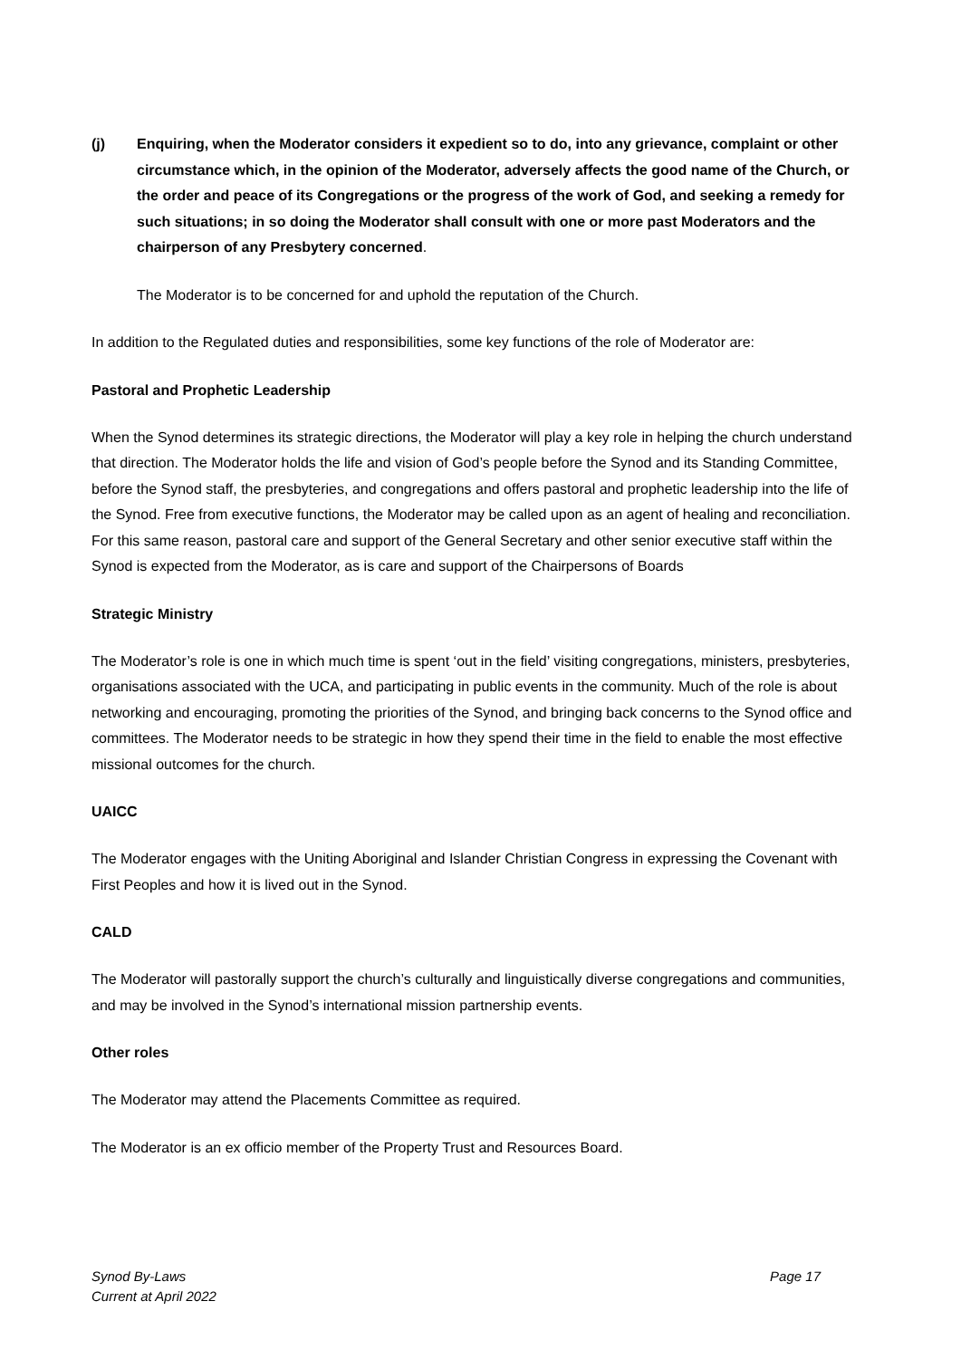(j) Enquiring, when the Moderator considers it expedient so to do, into any grievance, complaint or other circumstance which, in the opinion of the Moderator, adversely affects the good name of the Church, or the order and peace of its Congregations or the progress of the work of God, and seeking a remedy for such situations; in so doing the Moderator shall consult with one or more past Moderators and the chairperson of any Presbytery concerned.
The Moderator is to be concerned for and uphold the reputation of the Church.
In addition to the Regulated duties and responsibilities, some key functions of the role of Moderator are:
Pastoral and Prophetic Leadership
When the Synod determines its strategic directions, the Moderator will play a key role in helping the church understand that direction. The Moderator holds the life and vision of God’s people before the Synod and its Standing Committee, before the Synod staff, the presbyteries, and congregations and offers pastoral and prophetic leadership into the life of the Synod. Free from executive functions, the Moderator may be called upon as an agent of healing and reconciliation. For this same reason, pastoral care and support of the General Secretary and other senior executive staff within the Synod is expected from the Moderator, as is care and support of the Chairpersons of Boards
Strategic Ministry
The Moderator’s role is one in which much time is spent ‘out in the field’ visiting congregations, ministers, presbyteries, organisations associated with the UCA, and participating in public events in the community. Much of the role is about networking and encouraging, promoting the priorities of the Synod, and bringing back concerns to the Synod office and committees. The Moderator needs to be strategic in how they spend their time in the field to enable the most effective missional outcomes for the church.
UAICC
The Moderator engages with the Uniting Aboriginal and Islander Christian Congress in expressing the Covenant with First Peoples and how it is lived out in the Synod.
CALD
The Moderator will pastorally support the church’s culturally and linguistically diverse congregations and communities, and may be involved in the Synod’s international mission partnership events.
Other roles
The Moderator may attend the Placements Committee as required.
The Moderator is an ex officio member of the Property Trust and Resources Board.
Page 17 Synod By-Laws
Current at April 2022